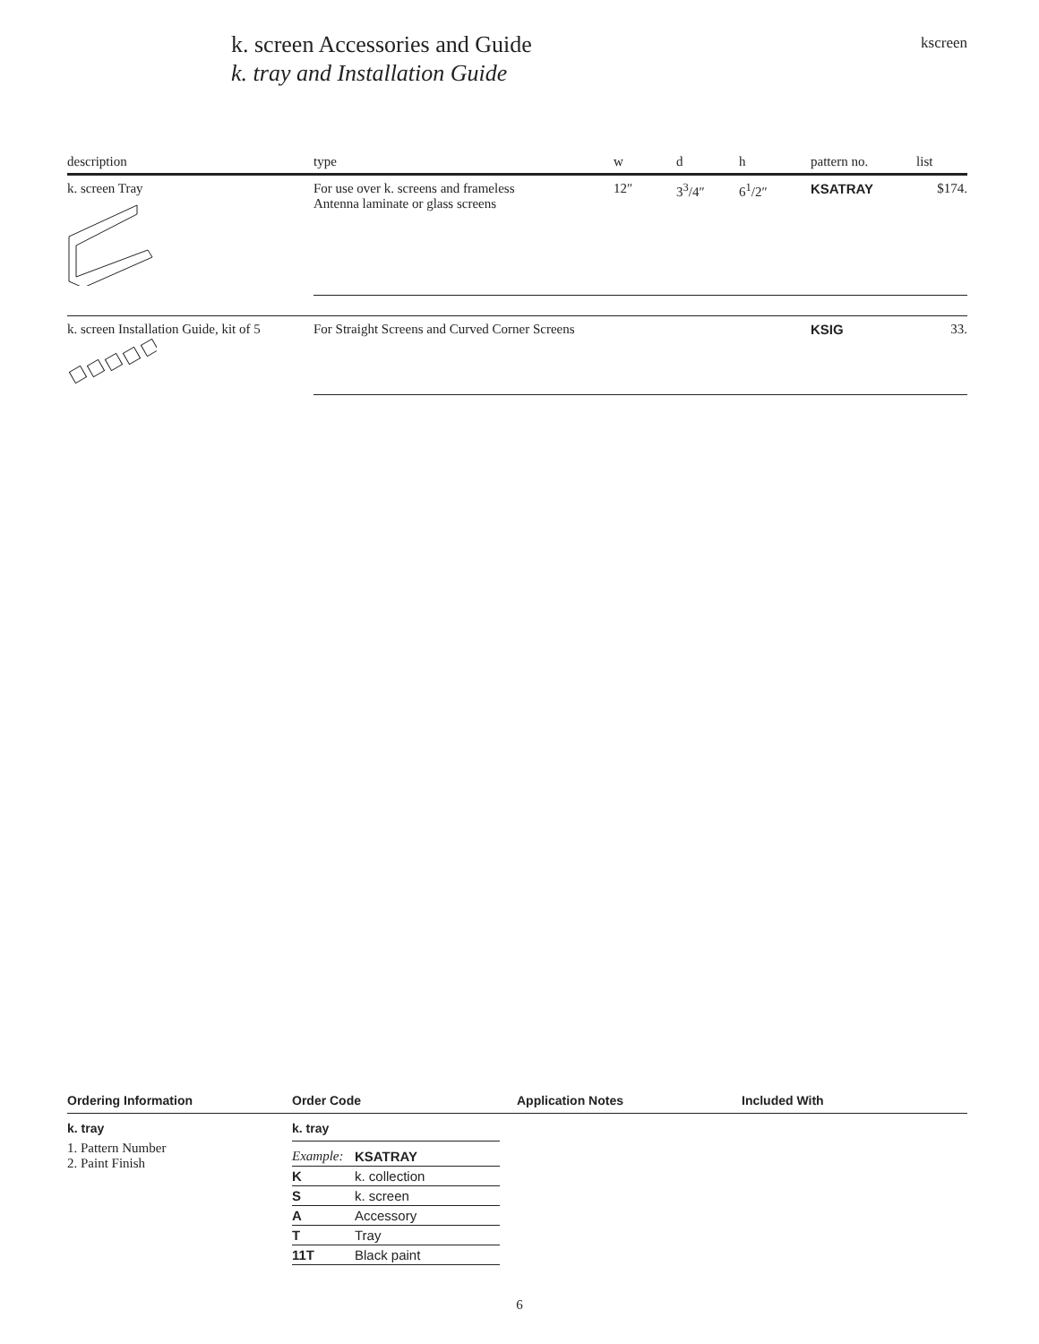k. screen Accessories and Guide
k. tray and Installation Guide
kscreen
| description | type | w | d | h | pattern no. | list |
| --- | --- | --- | --- | --- | --- | --- |
| k. screen Tray | For use over k. screens and frameless Antenna laminate or glass screens | 12″ | 3<sup>3</sup>/4″ | 6<sup>1</sup>/2″ | KSATRAY | $174. |
| k. screen Installation Guide, kit of 5 | For Straight Screens and Curved Corner Screens | | | | KSIG | 33. |
Ordering Information Order Code Application Notes Included With
k. tray
1. Pattern Number
2. Paint Finish
k. tray
| Example: | KSATRAY |
| K | k. collection |
| S | k. screen |
| A | Accessory |
| T | Tray |
| 11T | Black paint |
6